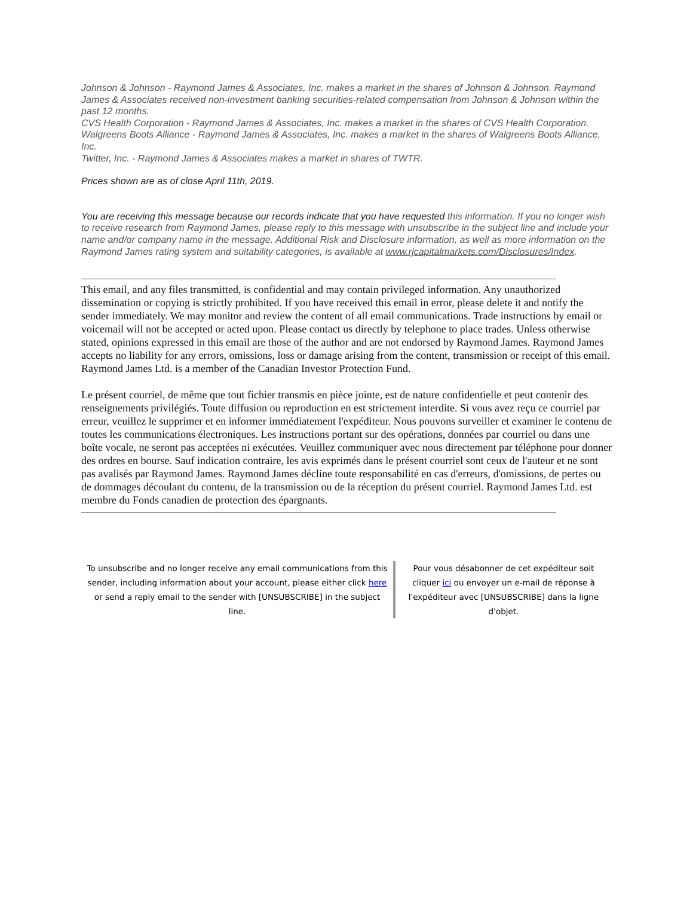Johnson & Johnson - Raymond James & Associates, Inc. makes a market in the shares of Johnson & Johnson. Raymond James & Associates received non-investment banking securities-related compensation from Johnson & Johnson within the past 12 months.
CVS Health Corporation - Raymond James & Associates, Inc. makes a market in the shares of CVS Health Corporation.
Walgreens Boots Alliance - Raymond James & Associates, Inc. makes a market in the shares of Walgreens Boots Alliance, Inc.
Twitter, Inc. - Raymond James & Associates makes a market in shares of TWTR.
Prices shown are as of close April 11th, 2019.
You are receiving this message because our records indicate that you have requested this information. If you no longer wish to receive research from Raymond James, please reply to this message with unsubscribe in the subject line and include your name and/or company name in the message. Additional Risk and Disclosure information, as well as more information on the Raymond James rating system and suitability categories, is available at www.rjcapitalmarkets.com/Disclosures/Index.
This email, and any files transmitted, is confidential and may contain privileged information. Any unauthorized dissemination or copying is strictly prohibited. If you have received this email in error, please delete it and notify the sender immediately. We may monitor and review the content of all email communications. Trade instructions by email or voicemail will not be accepted or acted upon. Please contact us directly by telephone to place trades. Unless otherwise stated, opinions expressed in this email are those of the author and are not endorsed by Raymond James. Raymond James accepts no liability for any errors, omissions, loss or damage arising from the content, transmission or receipt of this email. Raymond James Ltd. is a member of the Canadian Investor Protection Fund.
Le présent courriel, de même que tout fichier transmis en pièce jointe, est de nature confidentielle et peut contenir des renseignements privilégiés. Toute diffusion ou reproduction en est strictement interdite. Si vous avez reçu ce courriel par erreur, veuillez le supprimer et en informer immédiatement l'expéditeur. Nous pouvons surveiller et examiner le contenu de toutes les communications électroniques. Les instructions portant sur des opérations, données par courriel ou dans une boîte vocale, ne seront pas acceptées ni exécutées. Veuillez communiquer avec nous directement par téléphone pour donner des ordres en bourse. Sauf indication contraire, les avis exprimés dans le présent courriel sont ceux de l'auteur et ne sont pas avalisés par Raymond James. Raymond James décline toute responsabilité en cas d'erreurs, d'omissions, de pertes ou de dommages découlant du contenu, de la transmission ou de la réception du présent courriel. Raymond James Ltd. est membre du Fonds canadien de protection des épargnants.
To unsubscribe and no longer receive any email communications from this sender, including information about your account, please either click here or send a reply email to the sender with [UNSUBSCRIBE] in the subject line.
Pour vous désabonner de cet expéditeur soit cliquer ici ou envoyer un e-mail de réponse à l'expéditeur avec [UNSUBSCRIBE] dans la ligne d'objet.